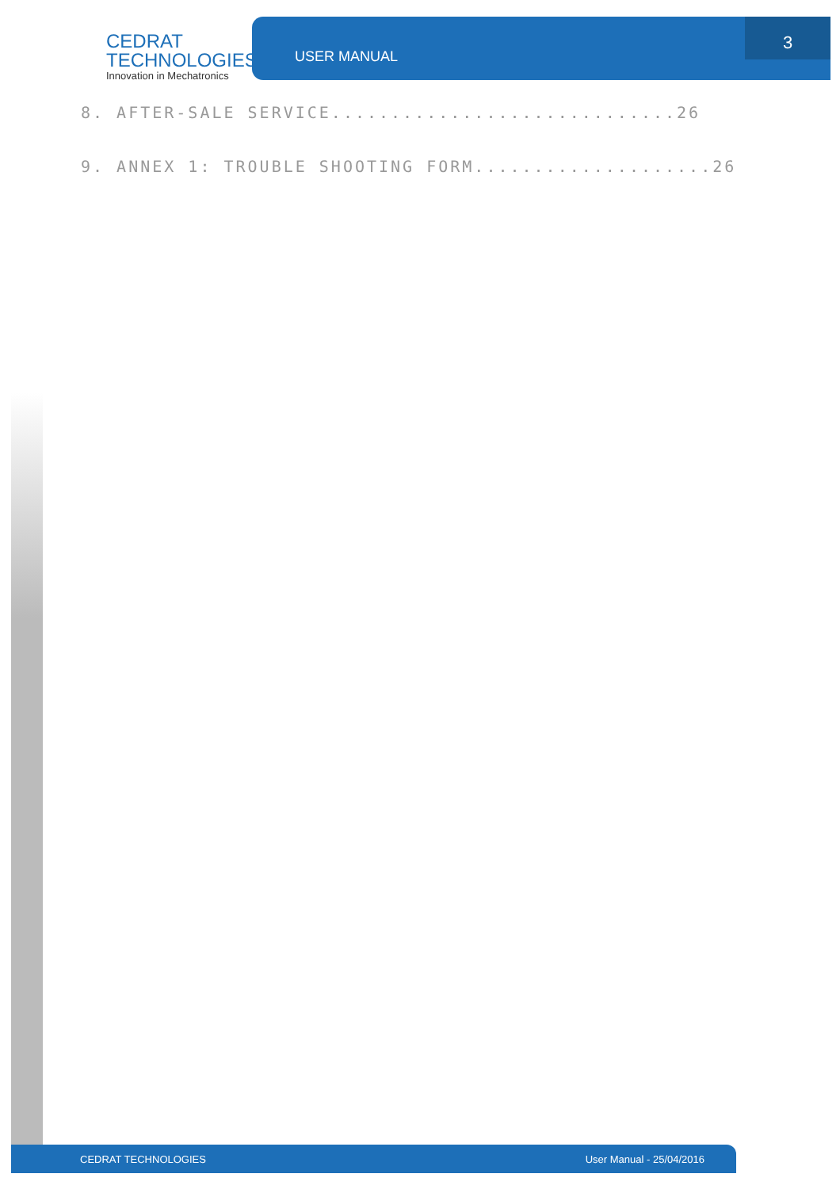CEDRAT
TECHNOLOGIES
Innovation in Mechatronics
USER MANUAL 3
8. AFTER-SALE SERVICE.............................26
9. ANNEX 1: TROUBLE SHOOTING FORM....................26
CEDRAT TECHNOLOGIES User Manual - 25/04/2016